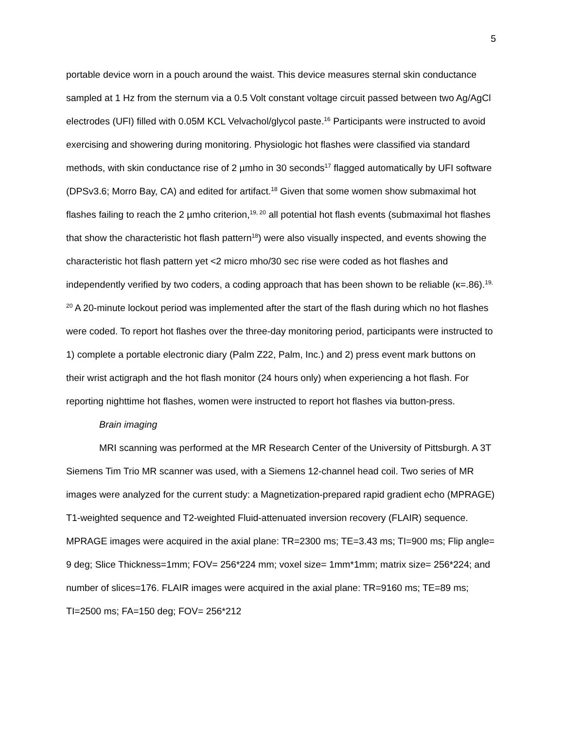5
portable device worn in a pouch around the waist. This device measures sternal skin conductance sampled at 1 Hz from the sternum via a 0.5 Volt constant voltage circuit passed between two Ag/AgCl electrodes (UFI) filled with 0.05M KCL Velvachol/glycol paste.<sup>16</sup> Participants were instructed to avoid exercising and showering during monitoring. Physiologic hot flashes were classified via standard methods, with skin conductance rise of 2 µmho in 30 seconds<sup>17</sup> flagged automatically by UFI software (DPSv3.6; Morro Bay, CA) and edited for artifact.<sup>18</sup> Given that some women show submaximal hot flashes failing to reach the 2 µmho criterion,<sup>19, 20</sup> all potential hot flash events (submaximal hot flashes that show the characteristic hot flash pattern<sup>18</sup>) were also visually inspected, and events showing the characteristic hot flash pattern yet <2 micro mho/30 sec rise were coded as hot flashes and independently verified by two coders, a coding approach that has been shown to be reliable (κ=.86).<sup>19, 20</sup> A 20-minute lockout period was implemented after the start of the flash during which no hot flashes were coded. To report hot flashes over the three-day monitoring period, participants were instructed to 1) complete a portable electronic diary (Palm Z22, Palm, Inc.) and 2) press event mark buttons on their wrist actigraph and the hot flash monitor (24 hours only) when experiencing a hot flash. For reporting nighttime hot flashes, women were instructed to report hot flashes via button-press.
Brain imaging
MRI scanning was performed at the MR Research Center of the University of Pittsburgh. A 3T Siemens Tim Trio MR scanner was used, with a Siemens 12-channel head coil. Two series of MR images were analyzed for the current study: a Magnetization-prepared rapid gradient echo (MPRAGE) T1-weighted sequence and T2-weighted Fluid-attenuated inversion recovery (FLAIR) sequence. MPRAGE images were acquired in the axial plane: TR=2300 ms; TE=3.43 ms; TI=900 ms; Flip angle= 9 deg; Slice Thickness=1mm; FOV= 256*224 mm; voxel size= 1mm*1mm; matrix size= 256*224; and number of slices=176. FLAIR images were acquired in the axial plane: TR=9160 ms; TE=89 ms; TI=2500 ms; FA=150 deg; FOV= 256*212